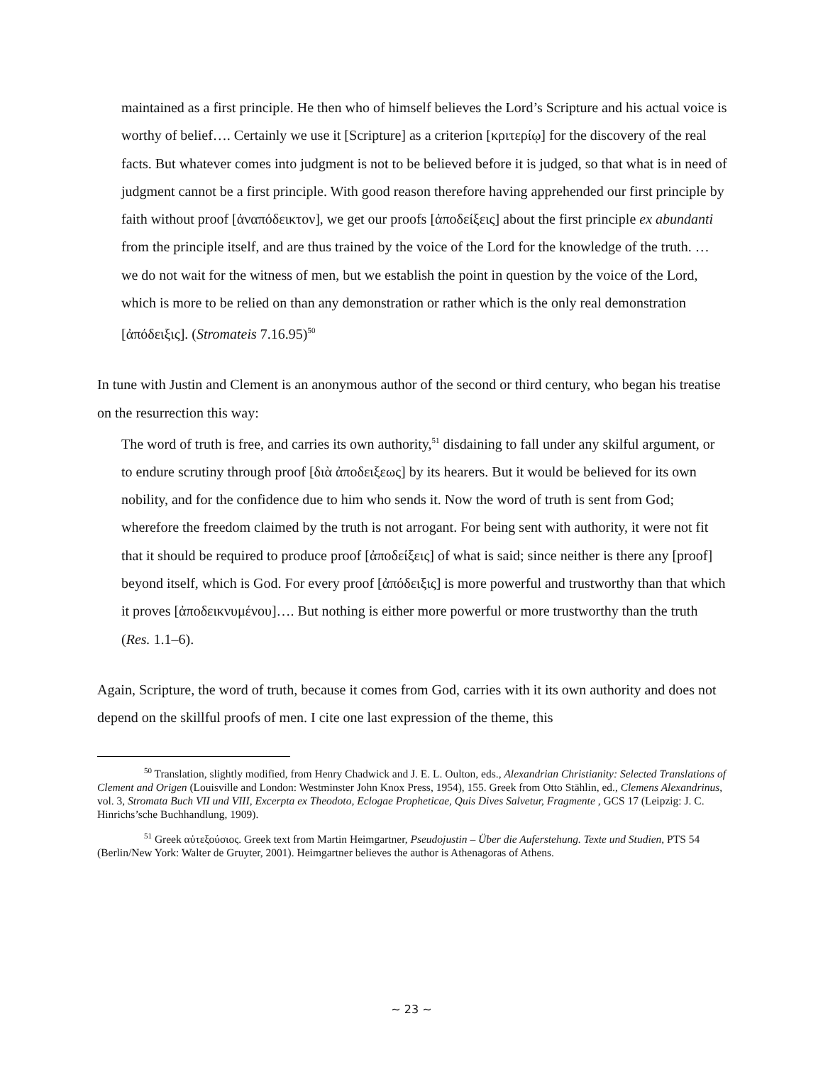maintained as a first principle. He then who of himself believes the Lord’s Scripture and his actual voice is worthy of belief…. Certainly we use it [Scripture] as a criterion [κριτερίῳ] for the discovery of the real facts. But whatever comes into judgment is not to be believed before it is judged, so that what is in need of judgment cannot be a first principle. With good reason therefore having apprehended our first principle by faith without proof [ἀναπόδεικτον], we get our proofs [ἀποδείξεις] about the first principle ex abundanti from the principle itself, and are thus trained by the voice of the Lord for the knowledge of the truth. … we do not wait for the witness of men, but we establish the point in question by the voice of the Lord, which is more to be relied on than any demonstration or rather which is the only real demonstration [ἀπόδειξις]. (Stromateis 7.16.95)<sup>50</sup>
In tune with Justin and Clement is an anonymous author of the second or third century, who began his treatise on the resurrection this way:
The word of truth is free, and carries its own authority,<sup>51</sup> disdaining to fall under any skilful argument, or to endure scrutiny through proof [διὰ ἀποδειξεως] by its hearers. But it would be believed for its own nobility, and for the confidence due to him who sends it. Now the word of truth is sent from God; wherefore the freedom claimed by the truth is not arrogant. For being sent with authority, it were not fit that it should be required to produce proof [ἀποδείξεις] of what is said; since neither is there any [proof] beyond itself, which is God. For every proof [ἀπόδειξις] is more powerful and trustworthy than that which it proves [ἀποδεικνυμένου]…. But nothing is either more powerful or more trustworthy than the truth (Res. 1.1–6).
Again, Scripture, the word of truth, because it comes from God, carries with it its own authority and does not depend on the skillful proofs of men. I cite one last expression of the theme, this
<sup>50</sup> Translation, slightly modified, from Henry Chadwick and J. E. L. Oulton, eds., Alexandrian Christianity: Selected Translations of Clement and Origen (Louisville and London: Westminster John Knox Press, 1954), 155. Greek from Otto Stählin, ed., Clemens Alexandrinus, vol. 3, Stromata Buch VII und VIII, Excerpta ex Theodoto, Eclogae Propheticae, Quis Dives Salvetur, Fragmente , GCS 17 (Leipzig: J. C. Hinrichs’sche Buchhandlung, 1909).
<sup>51</sup> Greek αὐτεξούσιος. Greek text from Martin Heimgartner, Pseudojustin – Über die Auferstehung. Texte und Studien, PTS 54 (Berlin/New York: Walter de Gruyter, 2001). Heimgartner believes the author is Athenagoras of Athens.
~ 23 ~